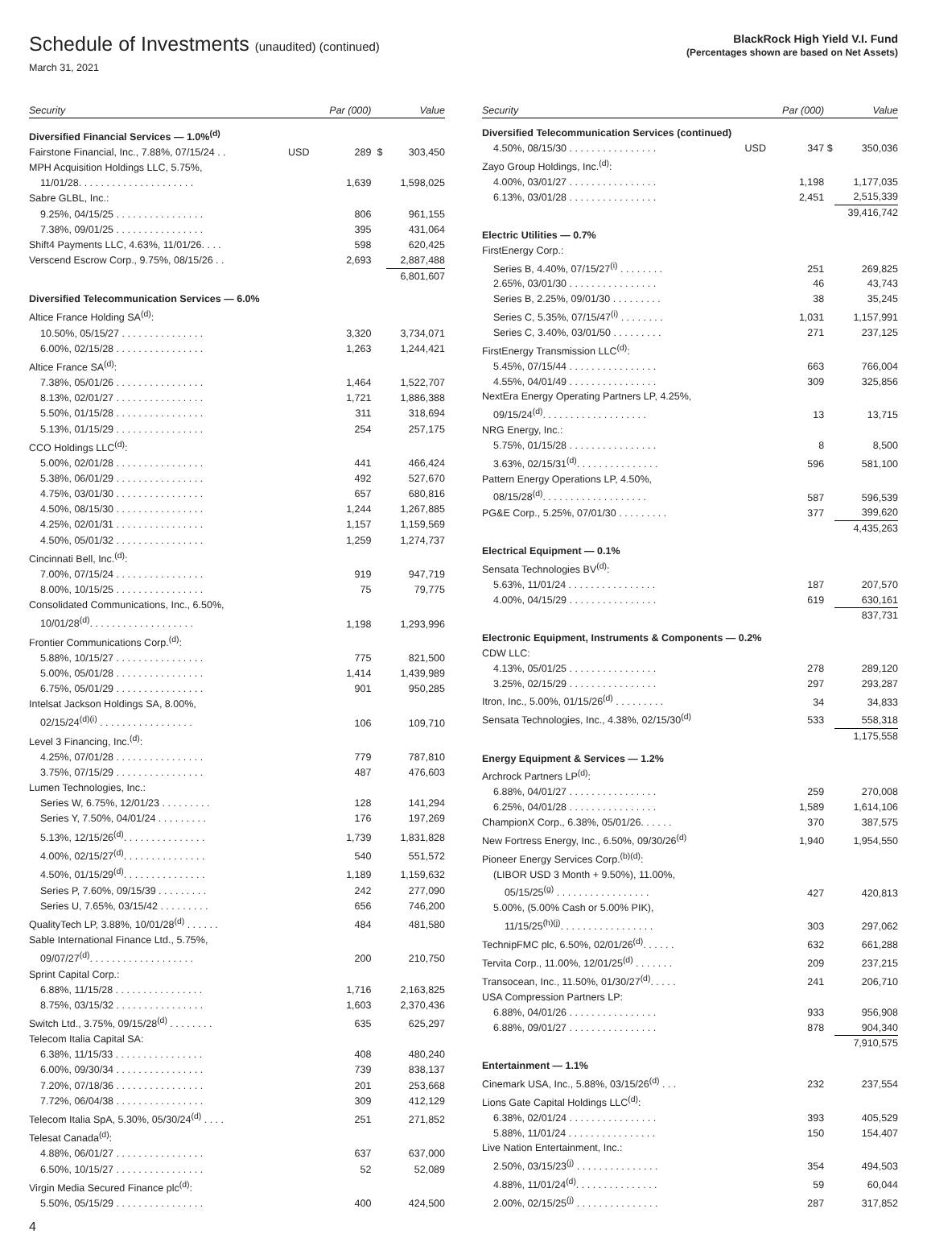Schedule of Investments (unaudited) (continued)
March 31, 2021
BlackRock High Yield V.I. Fund
(Percentages shown are based on Net Assets)
| Security | | Par (000) | | Value |
| --- | --- | --- | --- | --- |
| Diversified Financial Services — 1.0%<sup>(d)</sup> | | | | |
| Fairstone Financial, Inc., 7.88%, 07/15/24 . . | USD | 289 | $ | 303,450 |
| MPH Acquisition Holdings LLC, 5.75%, | | | | |
| 11/01/28. . . . . . . . . . . . . . . . . . . . . | | 1,639 | | 1,598,025 |
| Sabre GLBL, Inc.: | | | | |
| 9.25%, 04/15/25 . . . . . . . . . . . . . . . . | | 806 | | 961,155 |
| 7.38%, 09/01/25 . . . . . . . . . . . . . . . . | | 395 | | 431,064 |
| Shift4 Payments LLC, 4.63%, 11/01/26. . . . | | 598 | | 620,425 |
| Verscend Escrow Corp., 9.75%, 08/15/26 . . | | 2,693 | | 2,887,488 |
| | | | | 6,801,607 |
| Diversified Telecommunication Services — 6.0% | | | | |
| Altice France Holding SA<sup>(d)</sup>: | | | | |
| 10.50%, 05/15/27 . . . . . . . . . . . . . . . | | 3,320 | | 3,734,071 |
| 6.00%, 02/15/28 . . . . . . . . . . . . . . . . | | 1,263 | | 1,244,421 |
| Altice France SA<sup>(d)</sup>: | | | | |
| 7.38%, 05/01/26 . . . . . . . . . . . . . . . . | | 1,464 | | 1,522,707 |
| 8.13%, 02/01/27 . . . . . . . . . . . . . . . . | | 1,721 | | 1,886,388 |
| 5.50%, 01/15/28 . . . . . . . . . . . . . . . . | | 311 | | 318,694 |
| 5.13%, 01/15/29 . . . . . . . . . . . . . . . . | | 254 | | 257,175 |
| CCO Holdings LLC<sup>(d)</sup>: | | | | |
| 5.00%, 02/01/28 . . . . . . . . . . . . . . . . | | 441 | | 466,424 |
| 5.38%, 06/01/29 . . . . . . . . . . . . . . . . | | 492 | | 527,670 |
| 4.75%, 03/01/30 . . . . . . . . . . . . . . . . | | 657 | | 680,816 |
| 4.50%, 08/15/30 . . . . . . . . . . . . . . . . | | 1,244 | | 1,267,885 |
| 4.25%, 02/01/31 . . . . . . . . . . . . . . . . | | 1,157 | | 1,159,569 |
| 4.50%, 05/01/32 . . . . . . . . . . . . . . . . | | 1,259 | | 1,274,737 |
| Cincinnati Bell, Inc.<sup>(d)</sup>: | | | | |
| 7.00%, 07/15/24 . . . . . . . . . . . . . . . . | | 919 | | 947,719 |
| 8.00%, 10/15/25 . . . . . . . . . . . . . . . . | | 75 | | 79,775 |
| Consolidated Communications, Inc., 6.50%, | | | | |
| 10/01/28<sup>(d)</sup>. . . . . . . . . . . . . . . . . . . | | 1,198 | | 1,293,996 |
| Frontier Communications Corp.<sup>(d)</sup>: | | | | |
| 5.88%, 10/15/27 . . . . . . . . . . . . . . . . | | 775 | | 821,500 |
| 5.00%, 05/01/28 . . . . . . . . . . . . . . . . | | 1,414 | | 1,439,989 |
| 6.75%, 05/01/29 . . . . . . . . . . . . . . . . | | 901 | | 950,285 |
| Intelsat Jackson Holdings SA, 8.00%, | | | | |
| 02/15/24<sup>(d)(i)</sup> . . . . . . . . . . . . . . . . . | | 106 | | 109,710 |
| Level 3 Financing, Inc.<sup>(d)</sup>: | | | | |
| 4.25%, 07/01/28 . . . . . . . . . . . . . . . . | | 779 | | 787,810 |
| 3.75%, 07/15/29 . . . . . . . . . . . . . . . . | | 487 | | 476,603 |
| Lumen Technologies, Inc.: | | | | |
| Series W, 6.75%, 12/01/23 . . . . . . . . . | | 128 | | 141,294 |
| Series Y, 7.50%, 04/01/24 . . . . . . . . . | | 176 | | 197,269 |
| 5.13%, 12/15/26<sup>(d)</sup>. . . . . . . . . . . . . . . | | 1,739 | | 1,831,828 |
| 4.00%, 02/15/27<sup>(d)</sup>. . . . . . . . . . . . . . . | | 540 | | 551,572 |
| 4.50%, 01/15/29<sup>(d)</sup>. . . . . . . . . . . . . . . | | 1,189 | | 1,159,632 |
| Series P, 7.60%, 09/15/39 . . . . . . . . . | | 242 | | 277,090 |
| Series U, 7.65%, 03/15/42 . . . . . . . . . | | 656 | | 746,200 |
| QualityTech LP, 3.88%, 10/01/28<sup>(d)</sup> . . . . . . | | 484 | | 481,580 |
| Sable International Finance Ltd., 5.75%, | | | | |
| 09/07/27<sup>(d)</sup>. . . . . . . . . . . . . . . . . . . | | 200 | | 210,750 |
| Sprint Capital Corp.: | | | | |
| 6.88%, 11/15/28 . . . . . . . . . . . . . . . . | | 1,716 | | 2,163,825 |
| 8.75%, 03/15/32 . . . . . . . . . . . . . . . . | | 1,603 | | 2,370,436 |
| Switch Ltd., 3.75%, 09/15/28<sup>(d)</sup> . . . . . . . . | | 635 | | 625,297 |
| Telecom Italia Capital SA: | | | | |
| 6.38%, 11/15/33 . . . . . . . . . . . . . . . . | | 408 | | 480,240 |
| 6.00%, 09/30/34 . . . . . . . . . . . . . . . . | | 739 | | 838,137 |
| 7.20%, 07/18/36 . . . . . . . . . . . . . . . . | | 201 | | 253,668 |
| 7.72%, 06/04/38 . . . . . . . . . . . . . . . . | | 309 | | 412,129 |
| Telecom Italia SpA, 5.30%, 05/30/24<sup>(d)</sup> . . . . | | 251 | | 271,852 |
| Telesat Canada<sup>(d)</sup>: | | | | |
| 4.88%, 06/01/27 . . . . . . . . . . . . . . . . | | 637 | | 637,000 |
| 6.50%, 10/15/27 . . . . . . . . . . . . . . . . | | 52 | | 52,089 |
| Virgin Media Secured Finance plc<sup>(d)</sup>: | | | | |
| 5.50%, 05/15/29 . . . . . . . . . . . . . . . . | | 400 | | 424,500 |
| Security | | Par (000) | | Value |
| --- | --- | --- | --- | --- |
| Diversified Telecommunication Services (continued) | | | | |
| 4.50%, 08/15/30 . . . . . . . . . . . . . . . . | USD | 347 | $ | 350,036 |
| Zayo Group Holdings, Inc.<sup>(d)</sup>: | | | | |
| 4.00%, 03/01/27 . . . . . . . . . . . . . . . . | | 1,198 | | 1,177,035 |
| 6.13%, 03/01/28 . . . . . . . . . . . . . . . . | | 2,451 | | 2,515,339 |
| | | | | 39,416,742 |
| Electric Utilities — 0.7% | | | | |
| FirstEnergy Corp.: | | | | |
| Series B, 4.40%, 07/15/27<sup>(i)</sup> . . . . . . . . | | 251 | | 269,825 |
| 2.65%, 03/01/30 . . . . . . . . . . . . . . . . | | 46 | | 43,743 |
| Series B, 2.25%, 09/01/30 . . . . . . . . . | | 38 | | 35,245 |
| Series C, 5.35%, 07/15/47<sup>(i)</sup> . . . . . . . . | | 1,031 | | 1,157,991 |
| Series C, 3.40%, 03/01/50 . . . . . . . . . | | 271 | | 237,125 |
| FirstEnergy Transmission LLC<sup>(d)</sup>: | | | | |
| 5.45%, 07/15/44 . . . . . . . . . . . . . . . . | | 663 | | 766,004 |
| 4.55%, 04/01/49 . . . . . . . . . . . . . . . . | | 309 | | 325,856 |
| NextEra Energy Operating Partners LP, 4.25%, | | | | |
| 09/15/24<sup>(d)</sup>. . . . . . . . . . . . . . . . . . . | | 13 | | 13,715 |
| NRG Energy, Inc.: | | | | |
| 5.75%, 01/15/28 . . . . . . . . . . . . . . . . | | 8 | | 8,500 |
| 3.63%, 02/15/31<sup>(d)</sup>. . . . . . . . . . . . . . . | | 596 | | 581,100 |
| Pattern Energy Operations LP, 4.50%, | | | | |
| 08/15/28<sup>(d)</sup>. . . . . . . . . . . . . . . . . . . | | 587 | | 596,539 |
| PG&E Corp., 5.25%, 07/01/30 . . . . . . . . . | | 377 | | 399,620 |
| | | | | 4,435,263 |
| Electrical Equipment — 0.1% | | | | |
| Sensata Technologies BV<sup>(d)</sup>: | | | | |
| 5.63%, 11/01/24 . . . . . . . . . . . . . . . . | | 187 | | 207,570 |
| 4.00%, 04/15/29 . . . . . . . . . . . . . . . . | | 619 | | 630,161 |
| | | | | 837,731 |
| Electronic Equipment, Instruments & Components — 0.2% | | | | |
| CDW LLC: | | | | |
| 4.13%, 05/01/25 . . . . . . . . . . . . . . . . | | 278 | | 289,120 |
| 3.25%, 02/15/29 . . . . . . . . . . . . . . . . | | 297 | | 293,287 |
| Itron, Inc., 5.00%, 01/15/26<sup>(d)</sup> . . . . . . . . . | | 34 | | 34,833 |
| Sensata Technologies, Inc., 4.38%, 02/15/30<sup>(d)</sup> | | 533 | | 558,318 |
| | | | | 1,175,558 |
| Energy Equipment & Services — 1.2% | | | | |
| Archrock Partners LP<sup>(d)</sup>: | | | | |
| 6.88%, 04/01/27 . . . . . . . . . . . . . . . . | | 259 | | 270,008 |
| 6.25%, 04/01/28 . . . . . . . . . . . . . . . . | | 1,589 | | 1,614,106 |
| ChampionX Corp., 6.38%, 05/01/26. . . . . . | | 370 | | 387,575 |
| New Fortress Energy, Inc., 6.50%, 09/30/26<sup>(d)</sup> | | 1,940 | | 1,954,550 |
| Pioneer Energy Services Corp.<sup>(b)(d)</sup>: | | | | |
| (LIBOR USD 3 Month + 9.50%), 11.00%, | | | | |
| 05/15/25<sup>(g)</sup> . . . . . . . . . . . . . . . . . | | 427 | | 420,813 |
| 5.00%, (5.00% Cash or 5.00% PIK), | | | | |
| 11/15/25<sup>(h)(j)</sup>. . . . . . . . . . . . . . . . . | | 303 | | 297,062 |
| TechnipFMC plc, 6.50%, 02/01/26<sup>(d)</sup>. . . . . . | | 632 | | 661,288 |
| Tervita Corp., 11.00%, 12/01/25<sup>(d)</sup> . . . . . . . | | 209 | | 237,215 |
| Transocean, Inc., 11.50%, 01/30/27<sup>(d)</sup>. . . . . | | 241 | | 206,710 |
| USA Compression Partners LP: | | | | |
| 6.88%, 04/01/26 . . . . . . . . . . . . . . . . | | 933 | | 956,908 |
| 6.88%, 09/01/27 . . . . . . . . . . . . . . . . | | 878 | | 904,340 |
| | | | | 7,910,575 |
| Entertainment — 1.1% | | | | |
| Cinemark USA, Inc., 5.88%, 03/15/26<sup>(d)</sup> . . . | | 232 | | 237,554 |
| Lions Gate Capital Holdings LLC<sup>(d)</sup>: | | | | |
| 6.38%, 02/01/24 . . . . . . . . . . . . . . . . | | 393 | | 405,529 |
| 5.88%, 11/01/24 . . . . . . . . . . . . . . . . | | 150 | | 154,407 |
| Live Nation Entertainment, Inc.: | | | | |
| 2.50%, 03/15/23<sup>(j)</sup> . . . . . . . . . . . . . . . | | 354 | | 494,503 |
| 4.88%, 11/01/24<sup>(d)</sup>. . . . . . . . . . . . . . . | | 59 | | 60,044 |
| 2.00%, 02/15/25<sup>(j)</sup> . . . . . . . . . . . . . . . | | 287 | | 317,852 |
4